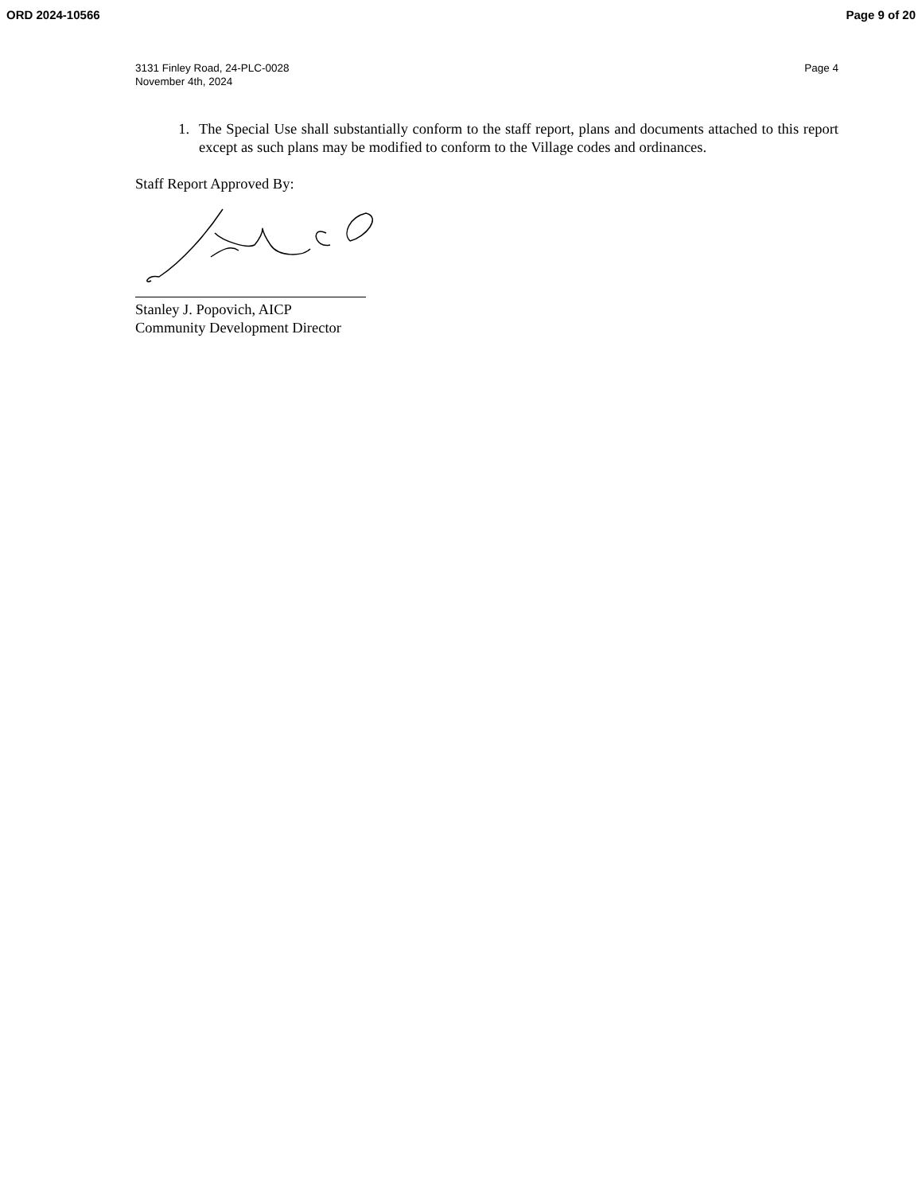ORD 2024-10566 Page 9 of 20
3131 Finley Road, 24-PLC-0028
November 4th, 2024
Page 4
1. The Special Use shall substantially conform to the staff report, plans and documents attached to this report except as such plans may be modified to conform to the Village codes and ordinances.
Staff Report Approved By:
Stanley J. Popovich, AICP
Community Development Director